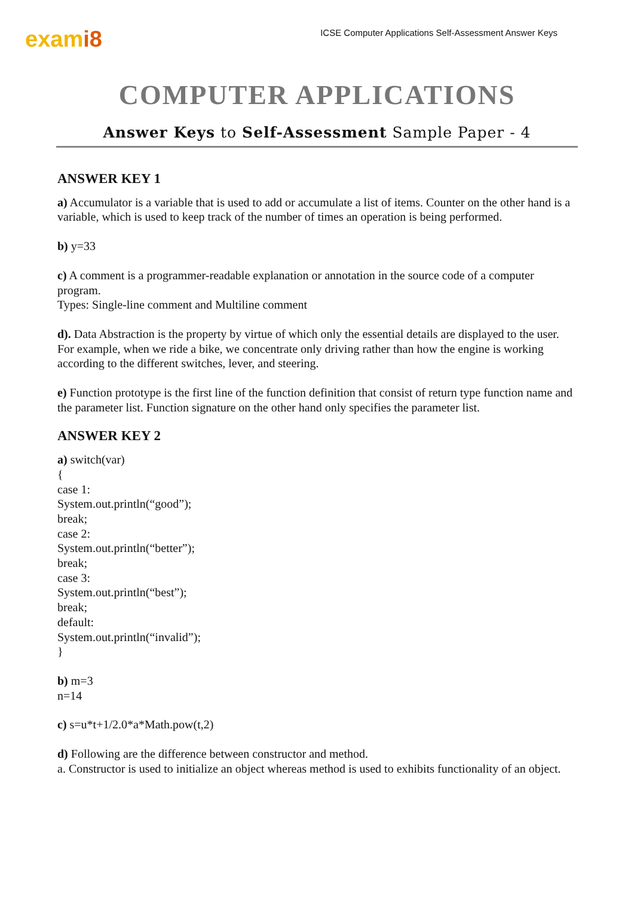exami8
ICSE Computer Applications Self-Assessment Answer Keys
COMPUTER APPLICATIONS
Answer Keys to Self-Assessment Sample Paper - 4
ANSWER KEY 1
a) Accumulator is a variable that is used to add or accumulate a list of items. Counter on the other hand is a variable, which is used to keep track of the number of times an operation is being performed.
b) y=33
c) A comment is a programmer-readable explanation or annotation in the source code of a computer program.
Types: Single-line comment and Multiline comment
d). Data Abstraction is the property by virtue of which only the essential details are displayed to the user.
For example, when we ride a bike, we concentrate only driving rather than how the engine is working according to the different switches, lever, and steering.
e) Function prototype is the first line of the function definition that consist of return type function name and the parameter list. Function signature on the other hand only specifies the parameter list.
ANSWER KEY 2
a) switch(var)
{
case 1:
System.out.println(“good”);
break;
case 2:
System.out.println(“better”);
break;
case 3:
System.out.println(“best”);
break;
default:
System.out.println(“invalid”);
}
b) m=3
n=14
c) s=u*t+1/2.0*a*Math.pow(t,2)
d) Following are the difference between constructor and method.
a. Constructor is used to initialize an object whereas method is used to exhibits functionality of an object.